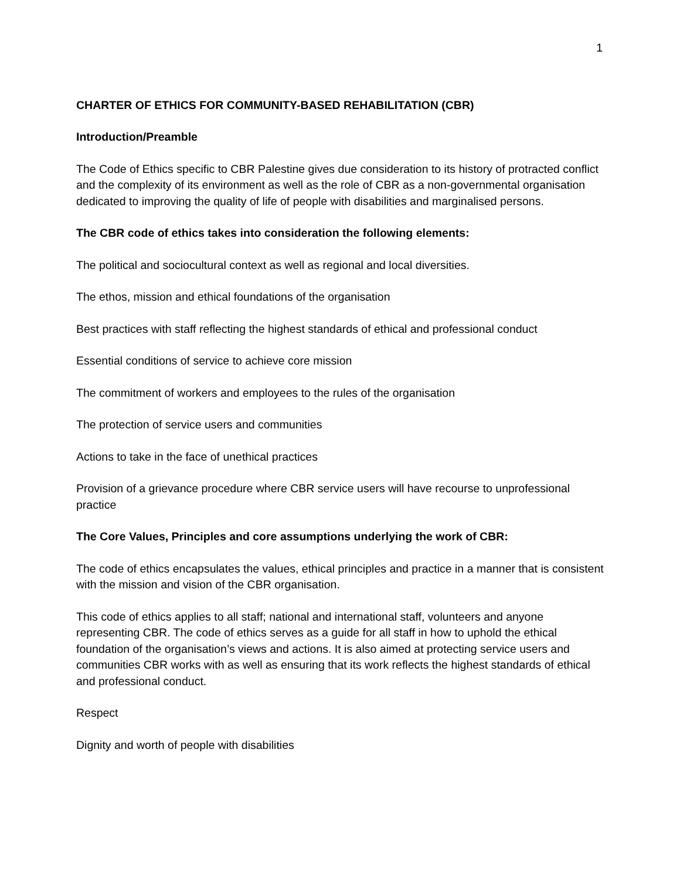1
CHARTER OF ETHICS FOR COMMUNITY-BASED REHABILITATION (CBR)
Introduction/Preamble
The Code of Ethics specific to CBR Palestine gives due consideration to its history of protracted conflict and the complexity of its environment as well as the role of CBR as a non-governmental organisation dedicated to improving the quality of life of people with disabilities and marginalised persons.
The CBR code of ethics takes into consideration the following elements:
The political and sociocultural context as well as regional and local diversities.
The ethos, mission and ethical foundations of the organisation
Best practices with staff reflecting the highest standards of ethical and professional conduct
Essential conditions of service to achieve core mission
The commitment of workers and employees to the rules of the organisation
The protection of service users and communities
Actions to take in the face of unethical practices
Provision of a grievance procedure where CBR service users will have recourse to unprofessional practice
The Core Values, Principles and core assumptions underlying the work of CBR:
The code of ethics encapsulates the values, ethical principles and practice in a manner that is consistent with the mission and vision of the CBR organisation.
This code of ethics applies to all staff; national and international staff, volunteers and anyone representing CBR. The code of ethics serves as a guide for all staff in how to uphold the ethical foundation of the organisation’s views and actions. It is also aimed at protecting service users and communities CBR works with as well as ensuring that its work reflects the highest standards of ethical and professional conduct.
Respect
Dignity and worth of people with disabilities